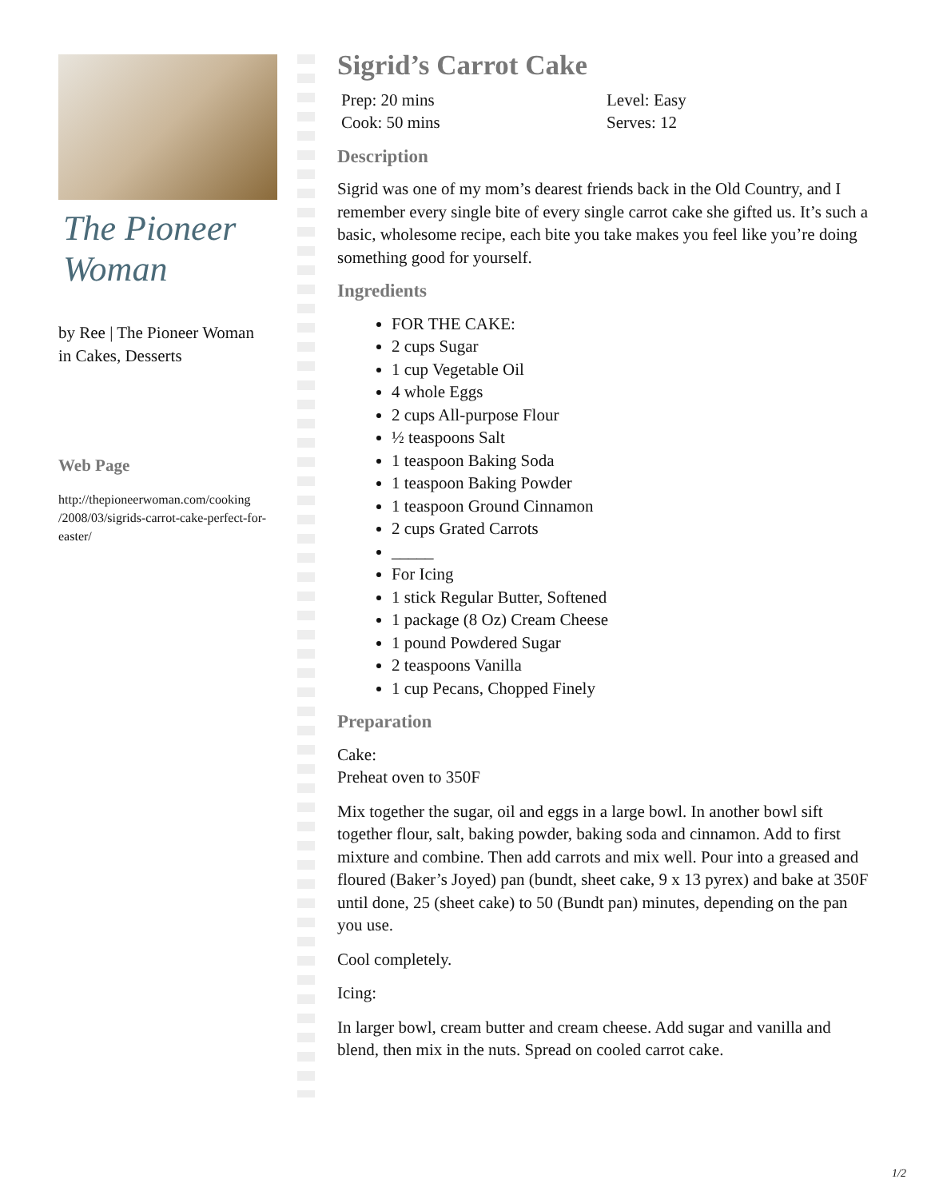The Pioneer Woman
by Ree | The Pioneer Woman
in Cakes, Desserts
Web Page
http://thepioneerwoman.com/cooking /2008/03/sigrids-carrot-cake-perfect-for-easter/
Sigrid’s Carrot Cake
Prep: 20 mins
Cook: 50 mins
Level: Easy
Serves: 12
Description
Sigrid was one of my mom’s dearest friends back in the Old Country, and I remember every single bite of every single carrot cake she gifted us. It’s such a basic, wholesome recipe, each bite you take makes you feel like you’re doing something good for yourself.
Ingredients
FOR THE CAKE:
2 cups Sugar
1 cup Vegetable Oil
4 whole Eggs
2 cups All-purpose Flour
½ teaspoons Salt
1 teaspoon Baking Soda
1 teaspoon Baking Powder
1 teaspoon Ground Cinnamon
2 cups Grated Carrots
_____
For Icing
1 stick Regular Butter, Softened
1 package (8 Oz) Cream Cheese
1 pound Powdered Sugar
2 teaspoons Vanilla
1 cup Pecans, Chopped Finely
Preparation
Cake:
Preheat oven to 350F
Mix together the sugar, oil and eggs in a large bowl. In another bowl sift together flour, salt, baking powder, baking soda and cinnamon. Add to first mixture and combine. Then add carrots and mix well. Pour into a greased and floured (Baker’s Joyed) pan (bundt, sheet cake, 9 x 13 pyrex) and bake at 350F until done, 25 (sheet cake) to 50 (Bundt pan) minutes, depending on the pan you use.
Cool completely.
Icing:
In larger bowl, cream butter and cream cheese. Add sugar and vanilla and blend, then mix in the nuts. Spread on cooled carrot cake.
1/2